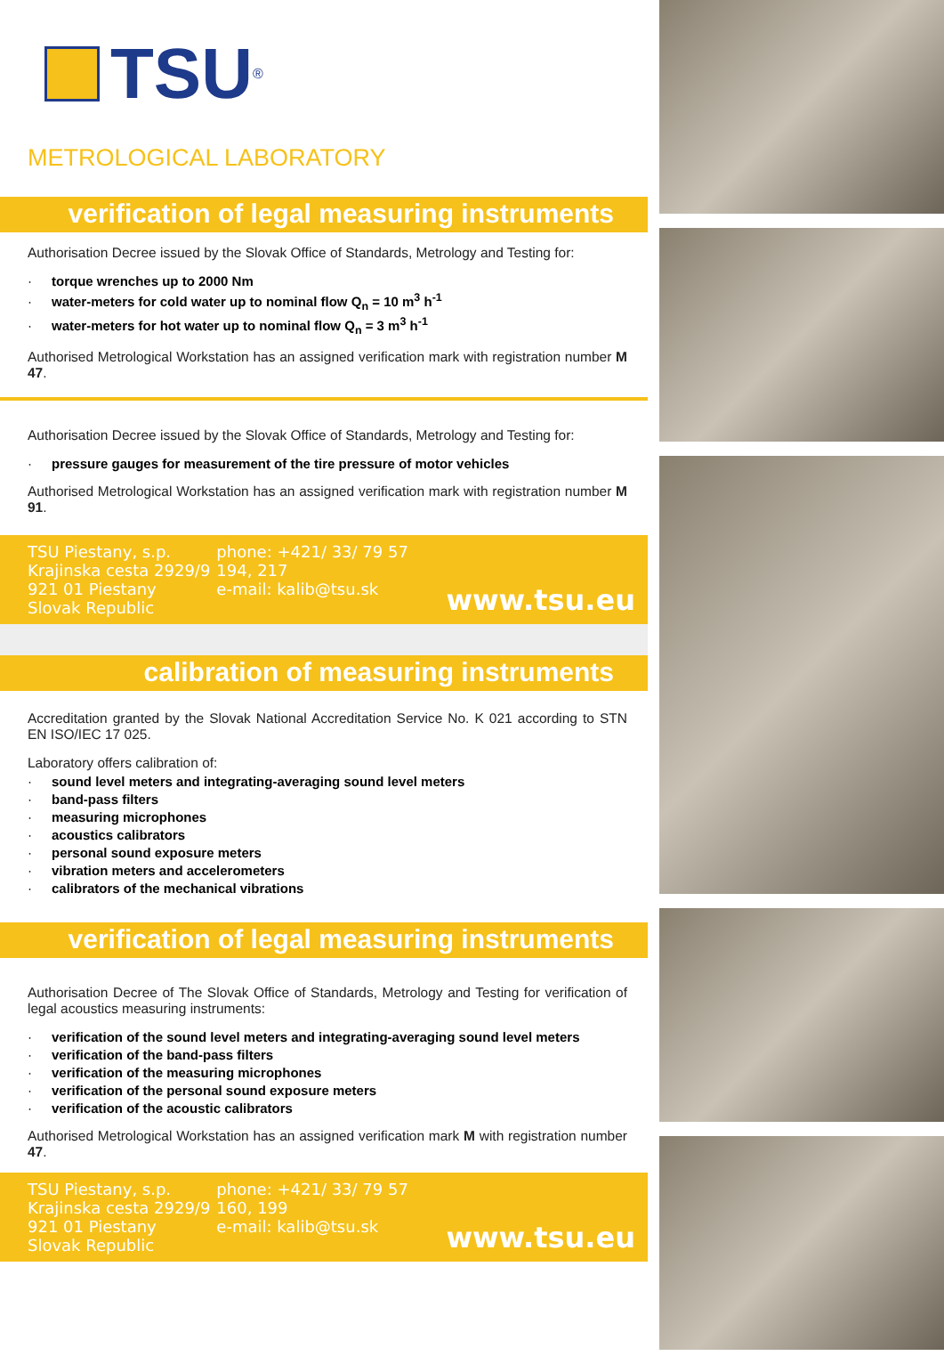TSU
®
METROLOGICAL LABORATORY
verification of legal measuring instruments
Authorisation Decree issued by the Slovak Office of Standards, Metrology and Testing for:
· torque wrenches up to 2000 Nm
· water-meters for cold water up to nominal flow Q<sub>n</sub> = 10 m<sup>3</sup> h<sup>-1</sup>
· water-meters for hot water up to nominal flow Q<sub>n</sub> = 3 m<sup>3</sup> h<sup>-1</sup>
Authorised Metrological Workstation has an assigned verification mark with registration number M 47.
Authorisation Decree issued by the Slovak Office of Standards, Metrology and Testing for:
· pressure gauges for measurement of the tire pressure of motor vehicles
Authorised Metrological Workstation has an assigned verification mark with registration number M 91.
TSU Piestany, s.p.
Krajinska cesta 2929/9
921 01 Piestany
Slovak Republic
phone: +421/ 33/ 79 57 194, 217
e-mail: kalib@tsu.sk
www.tsu.eu
calibration of measuring instruments
Accreditation granted by the Slovak National Accreditation Service No. K 021 according to STN EN ISO/IEC 17 025.
Laboratory offers calibration of:
· sound level meters and integrating-averaging sound level meters
· band-pass filters
· measuring microphones
· acoustics calibrators
· personal sound exposure meters
· vibration meters and accelerometers
· calibrators of the mechanical vibrations
verification of legal measuring instruments
Authorisation Decree of The Slovak Office of Standards, Metrology and Testing for verification of legal acoustics measuring instruments:
· verification of the sound level meters and integrating-averaging sound level meters
· verification of the band-pass filters
· verification of the measuring microphones
· verification of the personal sound exposure meters
· verification of the acoustic calibrators
Authorised Metrological Workstation has an assigned verification mark M with registration number 47.
TSU Piestany, s.p.
Krajinska cesta 2929/9
921 01 Piestany
Slovak Republic
phone: +421/ 33/ 79 57 160, 199
e-mail: kalib@tsu.sk
www.tsu.eu